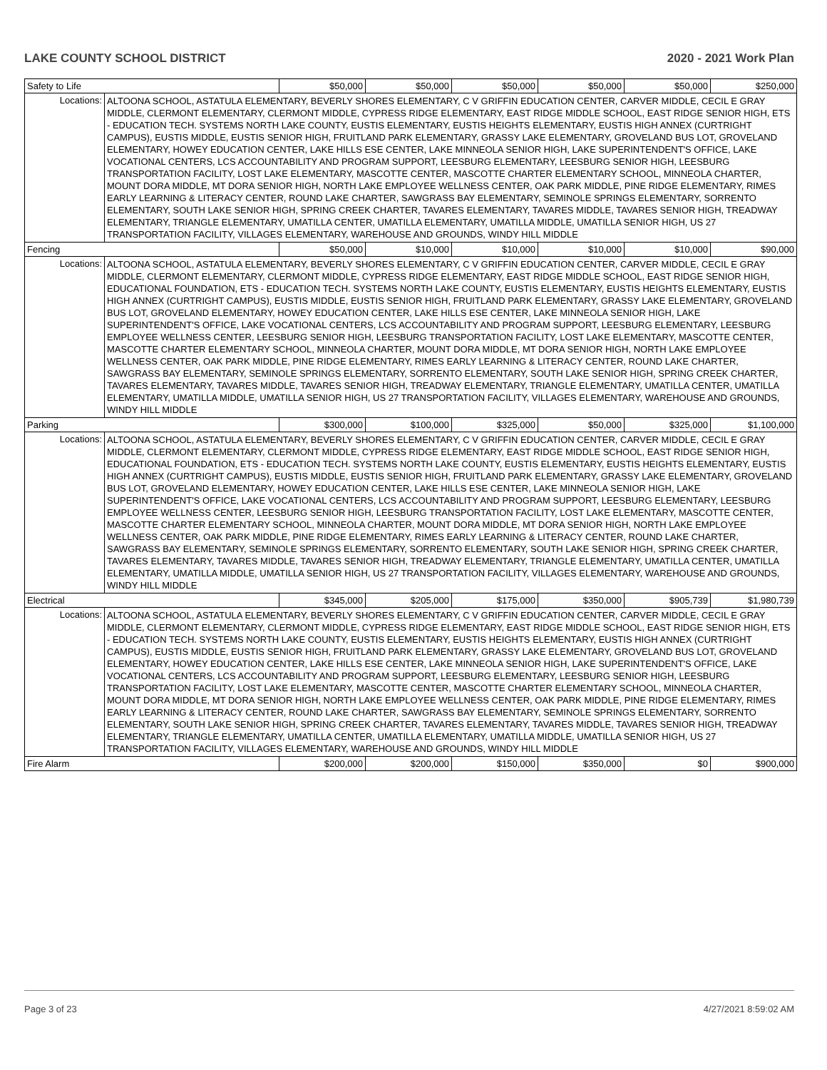LAKE COUNTY SCHOOL DISTRICT 2020 - 2021 Work Plan
| Safety to Life | | $50,000 | $50,000 | $50,000 | $50,000 | $50,000 | $250,000 |
| Locations: | ALTOONA SCHOOL, ASTATULA ELEMENTARY, BEVERLY SHORES ELEMENTARY, C V GRIFFIN EDUCATION CENTER, CARVER MIDDLE, CECIL E GRAY MIDDLE, CLERMONT ELEMENTARY, CLERMONT MIDDLE, CYPRESS RIDGE ELEMENTARY, EAST RIDGE MIDDLE SCHOOL, EAST RIDGE SENIOR HIGH, ETS - EDUCATION TECH. SYSTEMS NORTH LAKE COUNTY, EUSTIS ELEMENTARY, EUSTIS HEIGHTS ELEMENTARY, EUSTIS HIGH ANNEX (CURTRIGHT CAMPUS), EUSTIS MIDDLE, EUSTIS SENIOR HIGH, FRUITLAND PARK ELEMENTARY, GRASSY LAKE ELEMENTARY, GROVELAND BUS LOT, GROVELAND ELEMENTARY, HOWEY EDUCATION CENTER, LAKE HILLS ESE CENTER, LAKE MINNEOLA SENIOR HIGH, LAKE SUPERINTENDENT'S OFFICE, LAKE VOCATIONAL CENTERS, LCS ACCOUNTABILITY AND PROGRAM SUPPORT, LEESBURG ELEMENTARY, LEESBURG SENIOR HIGH, LEESBURG TRANSPORTATION FACILITY, LOST LAKE ELEMENTARY, MASCOTTE CENTER, MASCOTTE CHARTER ELEMENTARY SCHOOL, MINNEOLA CHARTER, MOUNT DORA MIDDLE, MT DORA SENIOR HIGH, NORTH LAKE EMPLOYEE WELLNESS CENTER, OAK PARK MIDDLE, PINE RIDGE ELEMENTARY, RIMES EARLY LEARNING & LITERACY CENTER, ROUND LAKE CHARTER, SAWGRASS BAY ELEMENTARY, SEMINOLE SPRINGS ELEMENTARY, SORRENTO ELEMENTARY, SOUTH LAKE SENIOR HIGH, SPRING CREEK CHARTER, TAVARES ELEMENTARY, TAVARES MIDDLE, TAVARES SENIOR HIGH, TREADWAY ELEMENTARY, TRIANGLE ELEMENTARY, UMATILLA CENTER, UMATILLA ELEMENTARY, UMATILLA MIDDLE, UMATILLA SENIOR HIGH, US 27 TRANSPORTATION FACILITY, VILLAGES ELEMENTARY, WAREHOUSE AND GROUNDS, WINDY HILL MIDDLE | | | | | | |
| Fencing | | $50,000 | $10,000 | $10,000 | $10,000 | $10,000 | $90,000 |
| Locations: | ALTOONA SCHOOL, ASTATULA ELEMENTARY, BEVERLY SHORES ELEMENTARY, C V GRIFFIN EDUCATION CENTER, CARVER MIDDLE, CECIL E GRAY MIDDLE, CLERMONT ELEMENTARY, CLERMONT MIDDLE, CYPRESS RIDGE ELEMENTARY, EAST RIDGE MIDDLE SCHOOL, EAST RIDGE SENIOR HIGH, EDUCATIONAL FOUNDATION, ETS - EDUCATION TECH. SYSTEMS NORTH LAKE COUNTY, EUSTIS ELEMENTARY, EUSTIS HEIGHTS ELEMENTARY, EUSTIS HIGH ANNEX (CURTRIGHT CAMPUS), EUSTIS MIDDLE, EUSTIS SENIOR HIGH, FRUITLAND PARK ELEMENTARY, GRASSY LAKE ELEMENTARY, GROVELAND BUS LOT, GROVELAND ELEMENTARY, HOWEY EDUCATION CENTER, LAKE HILLS ESE CENTER, LAKE MINNEOLA SENIOR HIGH, LAKE SUPERINTENDENT'S OFFICE, LAKE VOCATIONAL CENTERS, LCS ACCOUNTABILITY AND PROGRAM SUPPORT, LEESBURG ELEMENTARY, LEESBURG EMPLOYEE WELLNESS CENTER, LEESBURG SENIOR HIGH, LEESBURG TRANSPORTATION FACILITY, LOST LAKE ELEMENTARY, MASCOTTE CENTER, MASCOTTE CHARTER ELEMENTARY SCHOOL, MINNEOLA CHARTER, MOUNT DORA MIDDLE, MT DORA SENIOR HIGH, NORTH LAKE EMPLOYEE WELLNESS CENTER, OAK PARK MIDDLE, PINE RIDGE ELEMENTARY, RIMES EARLY LEARNING & LITERACY CENTER, ROUND LAKE CHARTER, SAWGRASS BAY ELEMENTARY, SEMINOLE SPRINGS ELEMENTARY, SORRENTO ELEMENTARY, SOUTH LAKE SENIOR HIGH, SPRING CREEK CHARTER, TAVARES ELEMENTARY, TAVARES MIDDLE, TAVARES SENIOR HIGH, TREADWAY ELEMENTARY, TRIANGLE ELEMENTARY, UMATILLA CENTER, UMATILLA ELEMENTARY, UMATILLA MIDDLE, UMATILLA SENIOR HIGH, US 27 TRANSPORTATION FACILITY, VILLAGES ELEMENTARY, WAREHOUSE AND GROUNDS, WINDY HILL MIDDLE | | | | | | |
| Parking | | $300,000 | $100,000 | $325,000 | $50,000 | $325,000 | $1,100,000 |
| Locations: | ALTOONA SCHOOL, ASTATULA ELEMENTARY, BEVERLY SHORES ELEMENTARY, C V GRIFFIN EDUCATION CENTER, CARVER MIDDLE, CECIL E GRAY MIDDLE, CLERMONT ELEMENTARY, CLERMONT MIDDLE, CYPRESS RIDGE ELEMENTARY, EAST RIDGE MIDDLE SCHOOL, EAST RIDGE SENIOR HIGH, EDUCATIONAL FOUNDATION, ETS - EDUCATION TECH. SYSTEMS NORTH LAKE COUNTY, EUSTIS ELEMENTARY, EUSTIS HEIGHTS ELEMENTARY, EUSTIS HIGH ANNEX (CURTRIGHT CAMPUS), EUSTIS MIDDLE, EUSTIS SENIOR HIGH, FRUITLAND PARK ELEMENTARY, GRASSY LAKE ELEMENTARY, GROVELAND BUS LOT, GROVELAND ELEMENTARY, HOWEY EDUCATION CENTER, LAKE HILLS ESE CENTER, LAKE MINNEOLA SENIOR HIGH, LAKE SUPERINTENDENT'S OFFICE, LAKE VOCATIONAL CENTERS, LCS ACCOUNTABILITY AND PROGRAM SUPPORT, LEESBURG ELEMENTARY, LEESBURG EMPLOYEE WELLNESS CENTER, LEESBURG SENIOR HIGH, LEESBURG TRANSPORTATION FACILITY, LOST LAKE ELEMENTARY, MASCOTTE CENTER, MASCOTTE CHARTER ELEMENTARY SCHOOL, MINNEOLA CHARTER, MOUNT DORA MIDDLE, MT DORA SENIOR HIGH, NORTH LAKE EMPLOYEE WELLNESS CENTER, OAK PARK MIDDLE, PINE RIDGE ELEMENTARY, RIMES EARLY LEARNING & LITERACY CENTER, ROUND LAKE CHARTER, SAWGRASS BAY ELEMENTARY, SEMINOLE SPRINGS ELEMENTARY, SORRENTO ELEMENTARY, SOUTH LAKE SENIOR HIGH, SPRING CREEK CHARTER, TAVARES ELEMENTARY, TAVARES MIDDLE, TAVARES SENIOR HIGH, TREADWAY ELEMENTARY, TRIANGLE ELEMENTARY, UMATILLA CENTER, UMATILLA ELEMENTARY, UMATILLA MIDDLE, UMATILLA SENIOR HIGH, US 27 TRANSPORTATION FACILITY, VILLAGES ELEMENTARY, WAREHOUSE AND GROUNDS, WINDY HILL MIDDLE | | | | | | |
| Electrical | | $345,000 | $205,000 | $175,000 | $350,000 | $905,739 | $1,980,739 |
| Locations: | ALTOONA SCHOOL, ASTATULA ELEMENTARY, BEVERLY SHORES ELEMENTARY, C V GRIFFIN EDUCATION CENTER, CARVER MIDDLE, CECIL E GRAY MIDDLE, CLERMONT ELEMENTARY, CLERMONT MIDDLE, CYPRESS RIDGE ELEMENTARY, EAST RIDGE MIDDLE SCHOOL, EAST RIDGE SENIOR HIGH, ETS - EDUCATION TECH. SYSTEMS NORTH LAKE COUNTY, EUSTIS ELEMENTARY, EUSTIS HEIGHTS ELEMENTARY, EUSTIS HIGH ANNEX (CURTRIGHT CAMPUS), EUSTIS MIDDLE, EUSTIS SENIOR HIGH, FRUITLAND PARK ELEMENTARY, GRASSY LAKE ELEMENTARY, GROVELAND BUS LOT, GROVELAND ELEMENTARY, HOWEY EDUCATION CENTER, LAKE HILLS ESE CENTER, LAKE MINNEOLA SENIOR HIGH, LAKE SUPERINTENDENT'S OFFICE, LAKE VOCATIONAL CENTERS, LCS ACCOUNTABILITY AND PROGRAM SUPPORT, LEESBURG ELEMENTARY, LEESBURG SENIOR HIGH, LEESBURG TRANSPORTATION FACILITY, LOST LAKE ELEMENTARY, MASCOTTE CENTER, MASCOTTE CHARTER ELEMENTARY SCHOOL, MINNEOLA CHARTER, MOUNT DORA MIDDLE, MT DORA SENIOR HIGH, NORTH LAKE EMPLOYEE WELLNESS CENTER, OAK PARK MIDDLE, PINE RIDGE ELEMENTARY, RIMES EARLY LEARNING & LITERACY CENTER, ROUND LAKE CHARTER, SAWGRASS BAY ELEMENTARY, SEMINOLE SPRINGS ELEMENTARY, SORRENTO ELEMENTARY, SOUTH LAKE SENIOR HIGH, SPRING CREEK CHARTER, TAVARES ELEMENTARY, TAVARES MIDDLE, TAVARES SENIOR HIGH, TREADWAY ELEMENTARY, TRIANGLE ELEMENTARY, UMATILLA CENTER, UMATILLA ELEMENTARY, UMATILLA MIDDLE, UMATILLA SENIOR HIGH, US 27 TRANSPORTATION FACILITY, VILLAGES ELEMENTARY, WAREHOUSE AND GROUNDS, WINDY HILL MIDDLE | | | | | | |
| Fire Alarm | | $200,000 | $200,000 | $150,000 | $350,000 | $0 | $900,000 |
Page 3 of 23 4/27/2021 8:59:02 AM